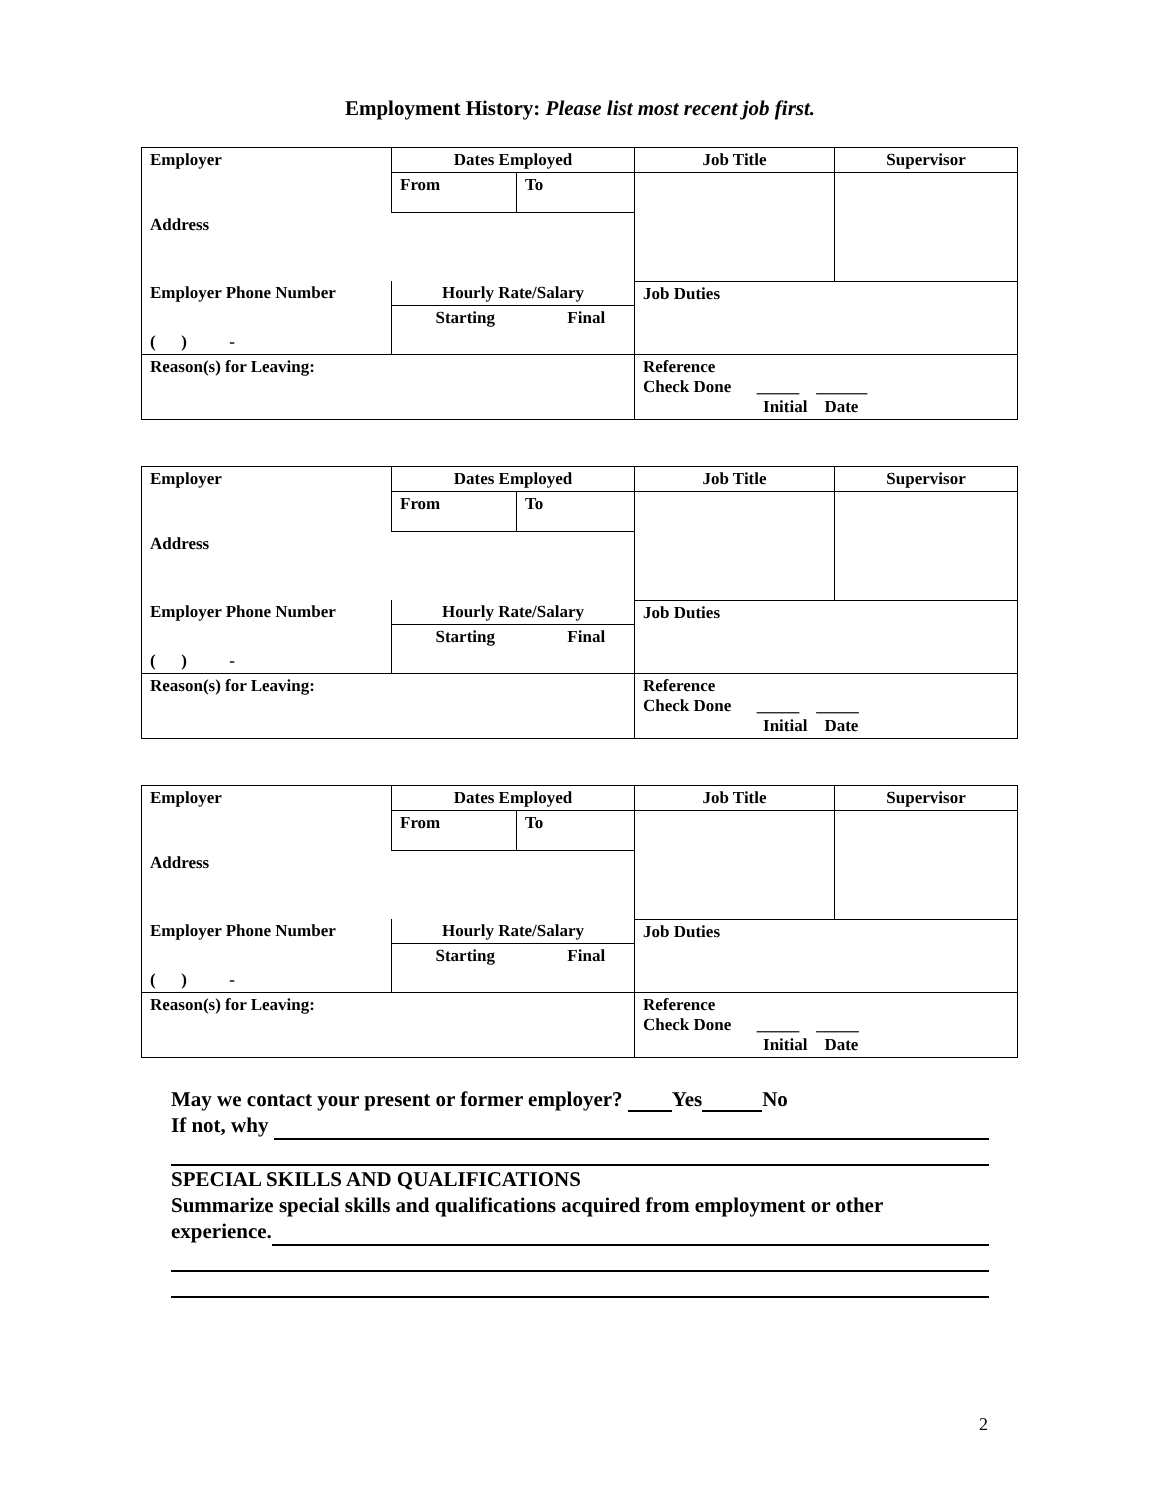Employment History: Please list most recent job first.
| Employer | Dates Employed | | | Job Title | Supervisor |
| | From | To | | | |
| Address | | | | | |
| Employer Phone Number | Hourly Rate/Salary | | | Job Duties | |
| | Starting | | Final | | |
| ( ) - | | | | | |
| Reason(s) for Leaving: | | | | Reference Check Done _____ ______ Initial Date | |
| Employer | Dates Employed | | | Job Title | Supervisor |
| | From | To | | | |
| Address | | | | | |
| Employer Phone Number | Hourly Rate/Salary | | | Job Duties | |
| | Starting | | Final | | |
| ( ) - | | | | | |
| Reason(s) for Leaving: | | | | Reference Check Done _____ _____ Initial Date | |
| Employer | Dates Employed | | | Job Title | Supervisor |
| | From | To | | | |
| Address | | | | | |
| Employer Phone Number | Hourly Rate/Salary | | | Job Duties | |
| | Starting | | Final | | |
| ( ) - | | | | | |
| Reason(s) for Leaving: | | | | Reference Check Done _____ _____ Initial Date | |
May we contact your present or former employer? Yes No
If not, why
SPECIAL SKILLS AND QUALIFICATIONS
Summarize special skills and qualifications acquired from employment or other
experience.
2